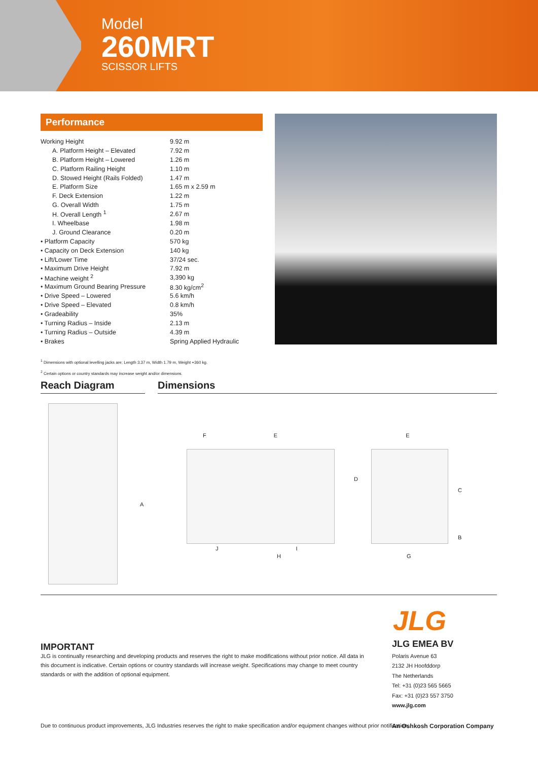Model
260MRT
SCISSOR LIFTS
Performance
| Working Height | 9.92 m |
| A. Platform Height – Elevated | 7.92 m |
| B. Platform Height – Lowered | 1.26 m |
| C. Platform Railing Height | 1.10 m |
| D. Stowed Height (Rails Folded) | 1.47 m |
| E. Platform Size | 1.65 m x 2.59 m |
| F. Deck Extension | 1.22 m |
| G. Overall Width | 1.75 m |
| H. Overall Length <sup>1</sup> | 2.67 m |
| I. Wheelbase | 1.98 m |
| J. Ground Clearance | 0.20 m |
| • Platform Capacity | 570 kg |
| • Capacity on Deck Extension | 140 kg |
| • Lift/Lower Time | 37/24 sec. |
| • Maximum Drive Height | 7.92 m |
| • Machine weight <sup>2</sup> | 3,390 kg |
| • Maximum Ground Bearing Pressure | 8.30 kg/cm<sup>2</sup> |
| • Drive Speed – Lowered | 5.6 km/h |
| • Drive Speed – Elevated | 0.8 km/h |
| • Gradeability | 35% |
| • Turning Radius – Inside | 2.13 m |
| • Turning Radius – Outside | 4.39 m |
| • Brakes | Spring Applied Hydraulic |
<sup>1</sup> Dimensions with optional levelling jacks are; Length 3.37 m, Width 1.79 m, Weight +360 kg.
<sup>2</sup> Certain options or country standards may increase weight and/or dimensions.
Reach Diagram Dimensions
A
F E E
D
C
B
J I
H G
JLG
IMPORTANT
JLG is continually researching and developing products and reserves the right to make modifications without prior notice. All data in this document is indicative. Certain options or country standards will increase weight. Specifications may change to meet country standards or with the addition of optional equipment.
JLG EMEA BV
Polaris Avenue 63
2132 JH Hoofddorp
The Netherlands
Tel: +31 (0)23 565 5665
Fax: +31 (0)23 557 3750
www.jlg.com
Due to continuous product improvements, JLG Industries reserves the right to make specification and/or equipment changes without prior notification.
An Oshkosh Corporation Company